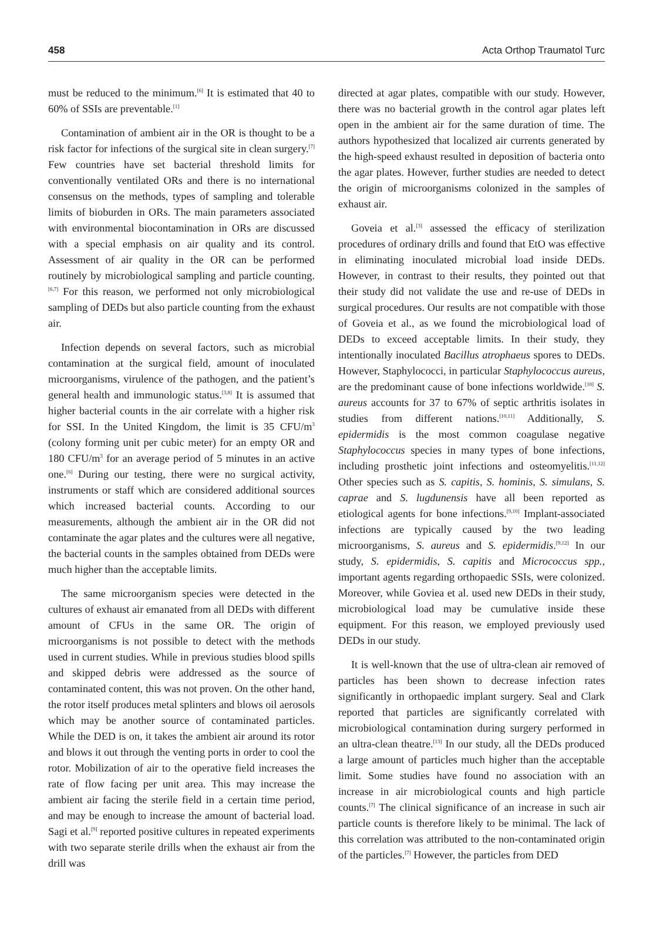458 Acta Orthop Traumatol Turc
must be reduced to the minimum.<sup>[6]</sup> It is estimated that 40 to 60% of SSIs are preventable.<sup>[1]</sup>
Contamination of ambient air in the OR is thought to be a risk factor for infections of the surgical site in clean surgery.<sup>[7]</sup> Few countries have set bacterial threshold limits for conventionally ventilated ORs and there is no international consensus on the methods, types of sampling and tolerable limits of bioburden in ORs. The main parameters associated with environmental biocontamination in ORs are discussed with a special emphasis on air quality and its control. Assessment of air quality in the OR can be performed routinely by microbiological sampling and particle counting.<sup>[6,7]</sup> For this reason, we performed not only microbiological sampling of DEDs but also particle counting from the exhaust air.
Infection depends on several factors, such as microbial contamination at the surgical field, amount of inoculated microorganisms, virulence of the pathogen, and the patient’s general health and immunologic status.<sup>[3,8]</sup> It is assumed that higher bacterial counts in the air correlate with a higher risk for SSI. In the United Kingdom, the limit is 35 CFU/m<sup>3</sup> (colony forming unit per cubic meter) for an empty OR and 180 CFU/m<sup>3</sup> for an average period of 5 minutes in an active one.<sup>[6]</sup> During our testing, there were no surgical activity, instruments or staff which are considered additional sources which increased bacterial counts. According to our measurements, although the ambient air in the OR did not contaminate the agar plates and the cultures were all negative, the bacterial counts in the samples obtained from DEDs were much higher than the acceptable limits.
The same microorganism species were detected in the cultures of exhaust air emanated from all DEDs with different amount of CFUs in the same OR. The origin of microorganisms is not possible to detect with the methods used in current studies. While in previous studies blood spills and skipped debris were addressed as the source of contaminated content, this was not proven. On the other hand, the rotor itself produces metal splinters and blows oil aerosols which may be another source of contaminated particles. While the DED is on, it takes the ambient air around its rotor and blows it out through the venting ports in order to cool the rotor. Mobilization of air to the operative field increases the rate of flow facing per unit area. This may increase the ambient air facing the sterile field in a certain time period, and may be enough to increase the amount of bacterial load. Sagi et al.<sup>[9]</sup> reported positive cultures in repeated experiments with two separate sterile drills when the exhaust air from the drill was
directed at agar plates, compatible with our study. However, there was no bacterial growth in the control agar plates left open in the ambient air for the same duration of time. The authors hypothesized that localized air currents generated by the high-speed exhaust resulted in deposition of bacteria onto the agar plates. However, further studies are needed to detect the origin of microorganisms colonized in the samples of exhaust air.
Goveia et al.<sup>[3]</sup> assessed the efficacy of sterilization procedures of ordinary drills and found that EtO was effective in eliminating inoculated microbial load inside DEDs. However, in contrast to their results, they pointed out that their study did not validate the use and re-use of DEDs in surgical procedures. Our results are not compatible with those of Goveia et al., as we found the microbiological load of DEDs to exceed acceptable limits. In their study, they intentionally inoculated Bacillus atrophaeus spores to DEDs. However, Staphylococci, in particular Staphylococcus aureus, are the predominant cause of bone infections worldwide.<sup>[10]</sup> S. aureus accounts for 37 to 67% of septic arthritis isolates in studies from different nations.<sup>[10,11]</sup> Additionally, S. epidermidis is the most common coagulase negative Staphylococcus species in many types of bone infections, including prosthetic joint infections and osteomyelitis.<sup>[11,12]</sup> Other species such as S. capitis, S. hominis, S. simulans, S. caprae and S. lugdunensis have all been reported as etiological agents for bone infections.<sup>[9,10]</sup> Implant-associated infections are typically caused by the two leading microorganisms, S. aureus and S. epidermidis.<sup>[9,12]</sup> In our study, S. epidermidis, S. capitis and Micrococcus spp., important agents regarding orthopaedic SSIs, were colonized. Moreover, while Goviea et al. used new DEDs in their study, microbiological load may be cumulative inside these equipment. For this reason, we employed previously used DEDs in our study.
It is well-known that the use of ultra-clean air removed of particles has been shown to decrease infection rates significantly in orthopaedic implant surgery. Seal and Clark reported that particles are significantly correlated with microbiological contamination during surgery performed in an ultra-clean theatre.<sup>[13]</sup> In our study, all the DEDs produced a large amount of particles much higher than the acceptable limit. Some studies have found no association with an increase in air microbiological counts and high particle counts.<sup>[7]</sup> The clinical significance of an increase in such air particle counts is therefore likely to be minimal. The lack of this correlation was attributed to the non-contaminated origin of the particles.<sup>[7]</sup> However, the particles from DED